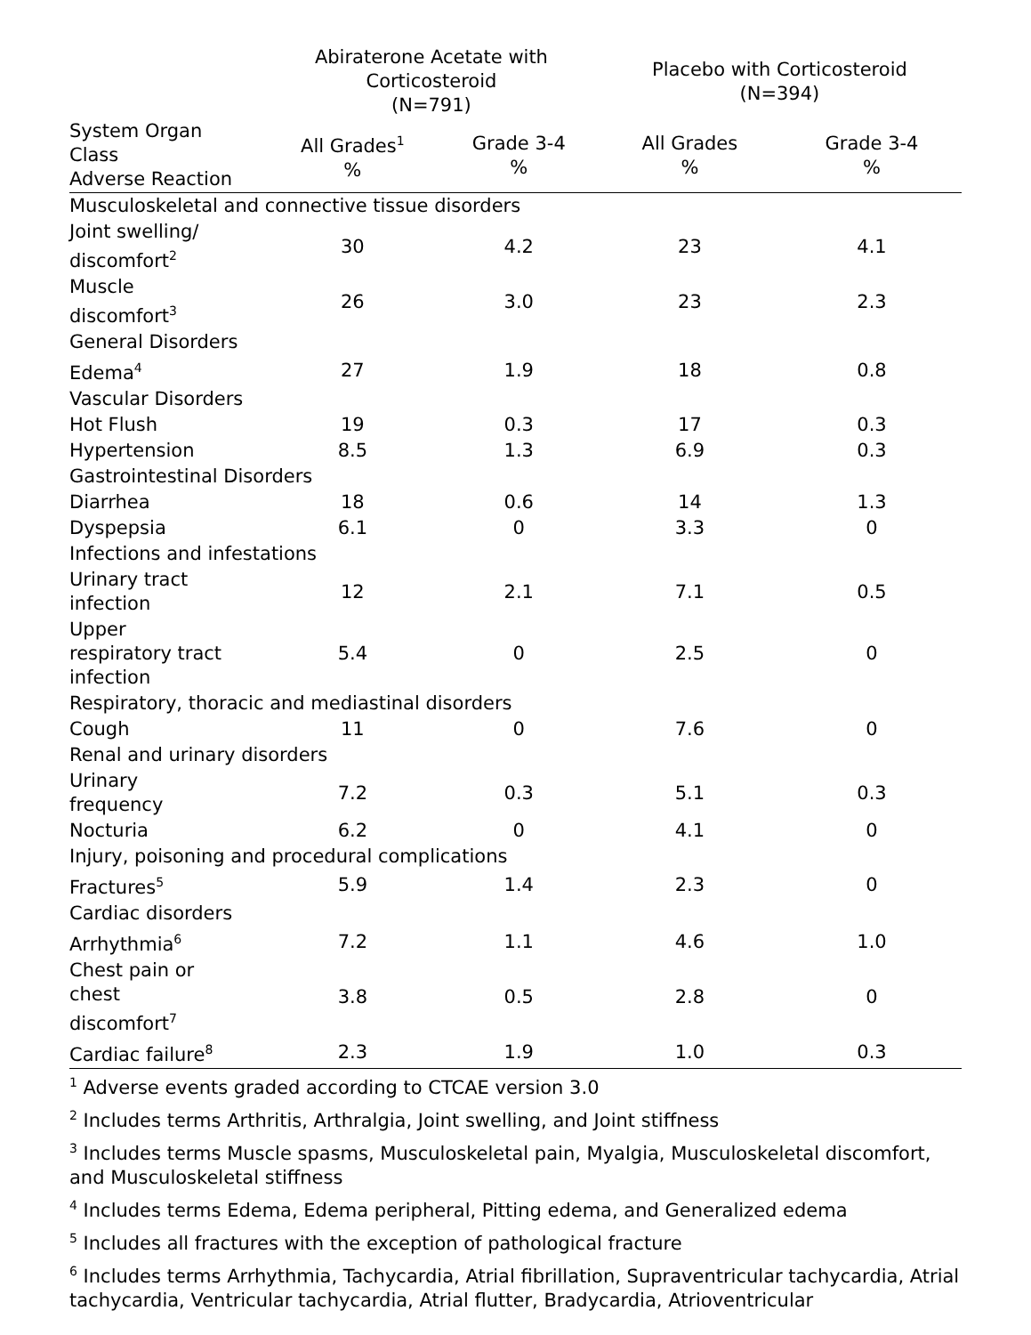| | Abiraterone Acetate with Corticosteroid (N=791) | | Placebo with Corticosteroid (N=394) | |
| --- | --- | --- | --- | --- |
| System Organ Class Adverse Reaction | All Grades<sup>1</sup> % | Grade 3-4 % | All Grades % | Grade 3-4 % |
| Musculoskeletal and connective tissue disorders | | | | |
| Joint swelling/ discomfort<sup>2</sup> | 30 | 4.2 | 23 | 4.1 |
| Muscle discomfort<sup>3</sup> | 26 | 3.0 | 23 | 2.3 |
| General Disorders | | | | |
| Edema<sup>4</sup> | 27 | 1.9 | 18 | 0.8 |
| Vascular Disorders | | | | |
| Hot Flush | 19 | 0.3 | 17 | 0.3 |
| Hypertension | 8.5 | 1.3 | 6.9 | 0.3 |
| Gastrointestinal Disorders | | | | |
| Diarrhea | 18 | 0.6 | 14 | 1.3 |
| Dyspepsia | 6.1 | 0 | 3.3 | 0 |
| Infections and infestations | | | | |
| Urinary tract infection | 12 | 2.1 | 7.1 | 0.5 |
| Upper respiratory tract infection | 5.4 | 0 | 2.5 | 0 |
| Respiratory, thoracic and mediastinal disorders | | | | |
| Cough | 11 | 0 | 7.6 | 0 |
| Renal and urinary disorders | | | | |
| Urinary frequency | 7.2 | 0.3 | 5.1 | 0.3 |
| Nocturia | 6.2 | 0 | 4.1 | 0 |
| Injury, poisoning and procedural complications | | | | |
| Fractures<sup>5</sup> | 5.9 | 1.4 | 2.3 | 0 |
| Cardiac disorders | | | | |
| Arrhythmia<sup>6</sup> | 7.2 | 1.1 | 4.6 | 1.0 |
| Chest pain or chest discomfort<sup>7</sup> | 3.8 | 0.5 | 2.8 | 0 |
| Cardiac failure<sup>8</sup> | 2.3 | 1.9 | 1.0 | 0.3 |
<sup>1</sup> Adverse events graded according to CTCAE version 3.0
<sup>2</sup> Includes terms Arthritis, Arthralgia, Joint swelling, and Joint stiffness
<sup>3</sup> Includes terms Muscle spasms, Musculoskeletal pain, Myalgia, Musculoskeletal discomfort, and Musculoskeletal stiffness
<sup>4</sup> Includes terms Edema, Edema peripheral, Pitting edema, and Generalized edema
<sup>5</sup> Includes all fractures with the exception of pathological fracture
<sup>6</sup> Includes terms Arrhythmia, Tachycardia, Atrial fibrillation, Supraventricular tachycardia, Atrial tachycardia, Ventricular tachycardia, Atrial flutter, Bradycardia, Atrioventricular